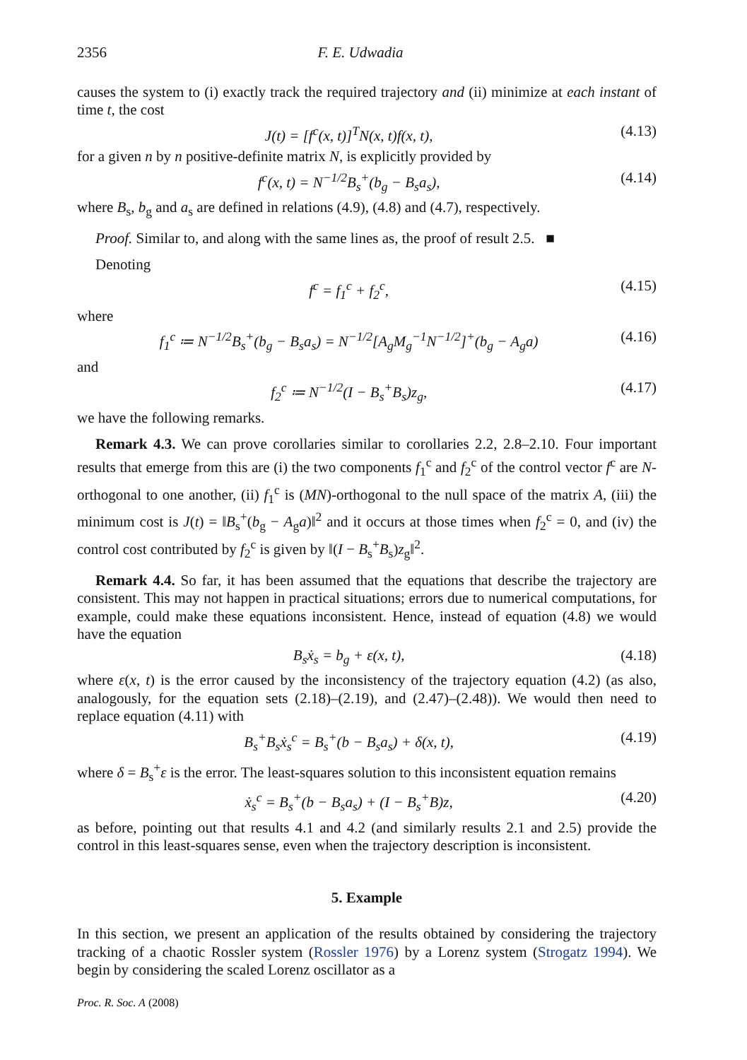2356 F. E. Udwadia
causes the system to (i) exactly track the required trajectory and (ii) minimize at each instant of time t, the cost
J(t) = [f<sup>c</sup>(x, t)]<sup>T</sup>N(x, t)f(x, t), (4.13)
for a given n by n positive-definite matrix N, is explicitly provided by
f<sup>c</sup>(x, t) = N<sup>−1/2</sup>B<sub>s</sub><sup>+</sup>(b<sub>g</sub> − B<sub>s</sub>a<sub>s</sub>), (4.14)
where B<sub>s</sub>, b<sub>g</sub> and a<sub>s</sub> are defined in relations (4.9), (4.8) and (4.7), respectively.
Proof. Similar to, and along with the same lines as, the proof of result 2.5. ■
Denoting
f<sup>c</sup> = f<sub>1</sub><sup>c</sup> + f<sub>2</sub><sup>c</sup>, (4.15)
where
f<sub>1</sub><sup>c</sup> ≔ N<sup>−1/2</sup>B<sub>s</sub><sup>+</sup>(b<sub>g</sub> − B<sub>s</sub>a<sub>s</sub>) = N<sup>−1/2</sup>[A<sub>g</sub>M<sub>g</sub><sup>−1</sup>N<sup>−1/2</sup>]<sup>+</sup>(b<sub>g</sub> − A<sub>g</sub>a) (4.16)
and
f<sub>2</sub><sup>c</sup> ≔ N<sup>−1/2</sup>(I − B<sub>s</sub><sup>+</sup>B<sub>s</sub>)z<sub>g</sub>, (4.17)
we have the following remarks.
Remark 4.3. We can prove corollaries similar to corollaries 2.2, 2.8–2.10. Four important results that emerge from this are (i) the two components f<sub>1</sub><sup>c</sup> and f<sub>2</sub><sup>c</sup> of the control vector f<sup>c</sup> are N-orthogonal to one another, (ii) f<sub>1</sub><sup>c</sup> is (MN)-orthogonal to the null space of the matrix A, (iii) the minimum cost is J(t) = ‖B<sub>s</sub><sup>+</sup>(b<sub>g</sub> − A<sub>g</sub>a)‖<sup>2</sup> and it occurs at those times when f<sub>2</sub><sup>c</sup> = 0, and (iv) the control cost contributed by f<sub>2</sub><sup>c</sup> is given by ‖(I − B<sub>s</sub><sup>+</sup>B<sub>s</sub>)z<sub>g</sub>‖<sup>2</sup>.
Remark 4.4. So far, it has been assumed that the equations that describe the trajectory are consistent. This may not happen in practical situations; errors due to numerical computations, for example, could make these equations inconsistent. Hence, instead of equation (4.8) we would have the equation
B<sub>s</sub>ẋ<sub>s</sub> = b<sub>g</sub> + ε(x, t), (4.18)
where ε(x, t) is the error caused by the inconsistency of the trajectory equation (4.2) (as also, analogously, for the equation sets (2.18)–(2.19), and (2.47)–(2.48)). We would then need to replace equation (4.11) with
B<sub>s</sub><sup>+</sup>B<sub>s</sub>ẋ<sub>s</sub><sup>c</sup> = B<sub>s</sub><sup>+</sup>(b − B<sub>s</sub>a<sub>s</sub>) + δ(x, t), (4.19)
where δ = B<sub>s</sub><sup>+</sup>ε is the error. The least-squares solution to this inconsistent equation remains
ẋ<sub>s</sub><sup>c</sup> = B<sub>s</sub><sup>+</sup>(b − B<sub>s</sub>a<sub>s</sub>) + (I − B<sub>s</sub><sup>+</sup>B)z, (4.20)
as before, pointing out that results 4.1 and 4.2 (and similarly results 2.1 and 2.5) provide the control in this least-squares sense, even when the trajectory description is inconsistent.
5. Example
In this section, we present an application of the results obtained by considering the trajectory tracking of a chaotic Rossler system (Rossler 1976) by a Lorenz system (Strogatz 1994). We begin by considering the scaled Lorenz oscillator as a
Proc. R. Soc. A (2008)